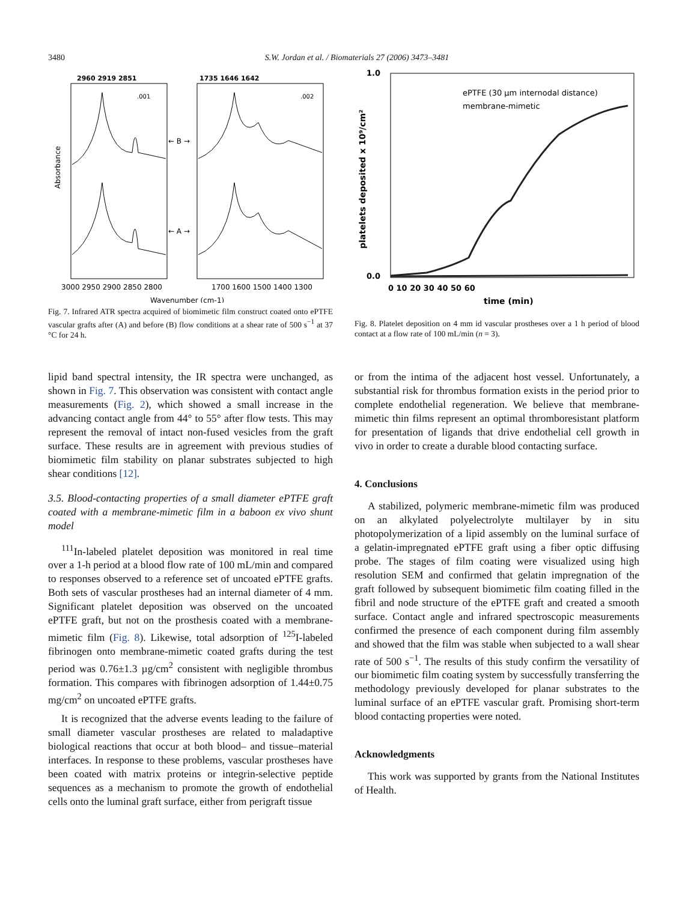3480 S.W. Jordan et al. / Biomaterials 27 (2006) 3473–3481
2960 2919 2851
1735 1646 1642
← B →
← A →
.001
.002
Absorbance
3000 2950 2900 2850 2800
1700 1600 1500 1400 1300
Wavenumber (cm-1)
Fig. 7. Infrared ATR spectra acquired of biomimetic film construct coated onto ePTFE vascular grafts after (A) and before (B) flow conditions at a shear rate of 500 s<sup>−1</sup> at 37 °C for 24 h.
1.0
0.0
platelets deposited x 10⁹/cm²
ePTFE (30 µm internodal distance)
membrane-mimetic
0 10 20 30 40 50 60
time (min)
Fig. 8. Platelet deposition on 4 mm id vascular prostheses over a 1 h period of blood contact at a flow rate of 100 mL/min (n = 3).
lipid band spectral intensity, the IR spectra were unchanged, as shown in Fig. 7. This observation was consistent with contact angle measurements (Fig. 2), which showed a small increase in the advancing contact angle from 44° to 55° after flow tests. This may represent the removal of intact non-fused vesicles from the graft surface. These results are in agreement with previous studies of biomimetic film stability on planar substrates subjected to high shear conditions [12].
3.5. Blood-contacting properties of a small diameter ePTFE graft coated with a membrane-mimetic film in a baboon ex vivo shunt model
<sup>111</sup>In-labeled platelet deposition was monitored in real time over a 1-h period at a blood flow rate of 100 mL/min and compared to responses observed to a reference set of uncoated ePTFE grafts. Both sets of vascular prostheses had an internal diameter of 4 mm. Significant platelet deposition was observed on the uncoated ePTFE graft, but not on the prosthesis coated with a membrane-mimetic film (Fig. 8). Likewise, total adsorption of <sup>125</sup>I-labeled fibrinogen onto membrane-mimetic coated grafts during the test period was 0.76±1.3 µg/cm<sup>2</sup> consistent with negligible thrombus formation. This compares with fibrinogen adsorption of 1.44±0.75 mg/cm<sup>2</sup> on uncoated ePTFE grafts.
It is recognized that the adverse events leading to the failure of small diameter vascular prostheses are related to maladaptive biological reactions that occur at both blood– and tissue–material interfaces. In response to these problems, vascular prostheses have been coated with matrix proteins or integrin-selective peptide sequences as a mechanism to promote the growth of endothelial cells onto the luminal graft surface, either from perigraft tissue
or from the intima of the adjacent host vessel. Unfortunately, a substantial risk for thrombus formation exists in the period prior to complete endothelial regeneration. We believe that membrane-mimetic thin films represent an optimal thromboresistant platform for presentation of ligands that drive endothelial cell growth in vivo in order to create a durable blood contacting surface.
4. Conclusions
A stabilized, polymeric membrane-mimetic film was produced on an alkylated polyelectrolyte multilayer by in situ photopolymerization of a lipid assembly on the luminal surface of a gelatin-impregnated ePTFE graft using a fiber optic diffusing probe. The stages of film coating were visualized using high resolution SEM and confirmed that gelatin impregnation of the graft followed by subsequent biomimetic film coating filled in the fibril and node structure of the ePTFE graft and created a smooth surface. Contact angle and infrared spectroscopic measurements confirmed the presence of each component during film assembly and showed that the film was stable when subjected to a wall shear rate of 500 s<sup>−1</sup>. The results of this study confirm the versatility of our biomimetic film coating system by successfully transferring the methodology previously developed for planar substrates to the luminal surface of an ePTFE vascular graft. Promising short-term blood contacting properties were noted.
Acknowledgments
This work was supported by grants from the National Institutes of Health.